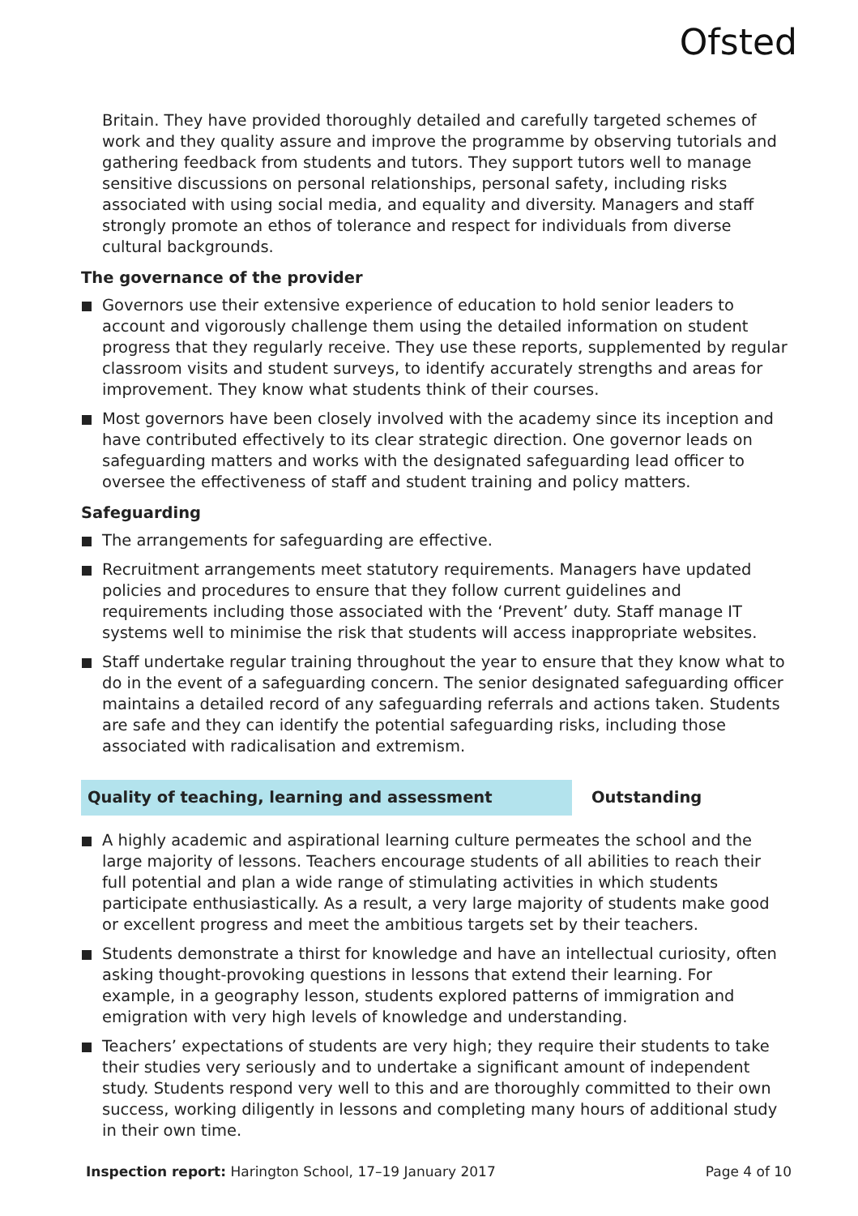Ofsted
Britain. They have provided thoroughly detailed and carefully targeted schemes of work and they quality assure and improve the programme by observing tutorials and gathering feedback from students and tutors. They support tutors well to manage sensitive discussions on personal relationships, personal safety, including risks associated with using social media, and equality and diversity. Managers and staff strongly promote an ethos of tolerance and respect for individuals from diverse cultural backgrounds.
The governance of the provider
Governors use their extensive experience of education to hold senior leaders to account and vigorously challenge them using the detailed information on student progress that they regularly receive. They use these reports, supplemented by regular classroom visits and student surveys, to identify accurately strengths and areas for improvement. They know what students think of their courses.
Most governors have been closely involved with the academy since its inception and have contributed effectively to its clear strategic direction. One governor leads on safeguarding matters and works with the designated safeguarding lead officer to oversee the effectiveness of staff and student training and policy matters.
Safeguarding
The arrangements for safeguarding are effective.
Recruitment arrangements meet statutory requirements. Managers have updated policies and procedures to ensure that they follow current guidelines and requirements including those associated with the ‘Prevent’ duty. Staff manage IT systems well to minimise the risk that students will access inappropriate websites.
Staff undertake regular training throughout the year to ensure that they know what to do in the event of a safeguarding concern. The senior designated safeguarding officer maintains a detailed record of any safeguarding referrals and actions taken. Students are safe and they can identify the potential safeguarding risks, including those associated with radicalisation and extremism.
Quality of teaching, learning and assessment Outstanding
A highly academic and aspirational learning culture permeates the school and the large majority of lessons. Teachers encourage students of all abilities to reach their full potential and plan a wide range of stimulating activities in which students participate enthusiastically. As a result, a very large majority of students make good or excellent progress and meet the ambitious targets set by their teachers.
Students demonstrate a thirst for knowledge and have an intellectual curiosity, often asking thought-provoking questions in lessons that extend their learning. For example, in a geography lesson, students explored patterns of immigration and emigration with very high levels of knowledge and understanding.
Teachers’ expectations of students are very high; they require their students to take their studies very seriously and to undertake a significant amount of independent study. Students respond very well to this and are thoroughly committed to their own success, working diligently in lessons and completing many hours of additional study in their own time.
Inspection report: Harington School, 17–19 January 2017 Page 4 of 10